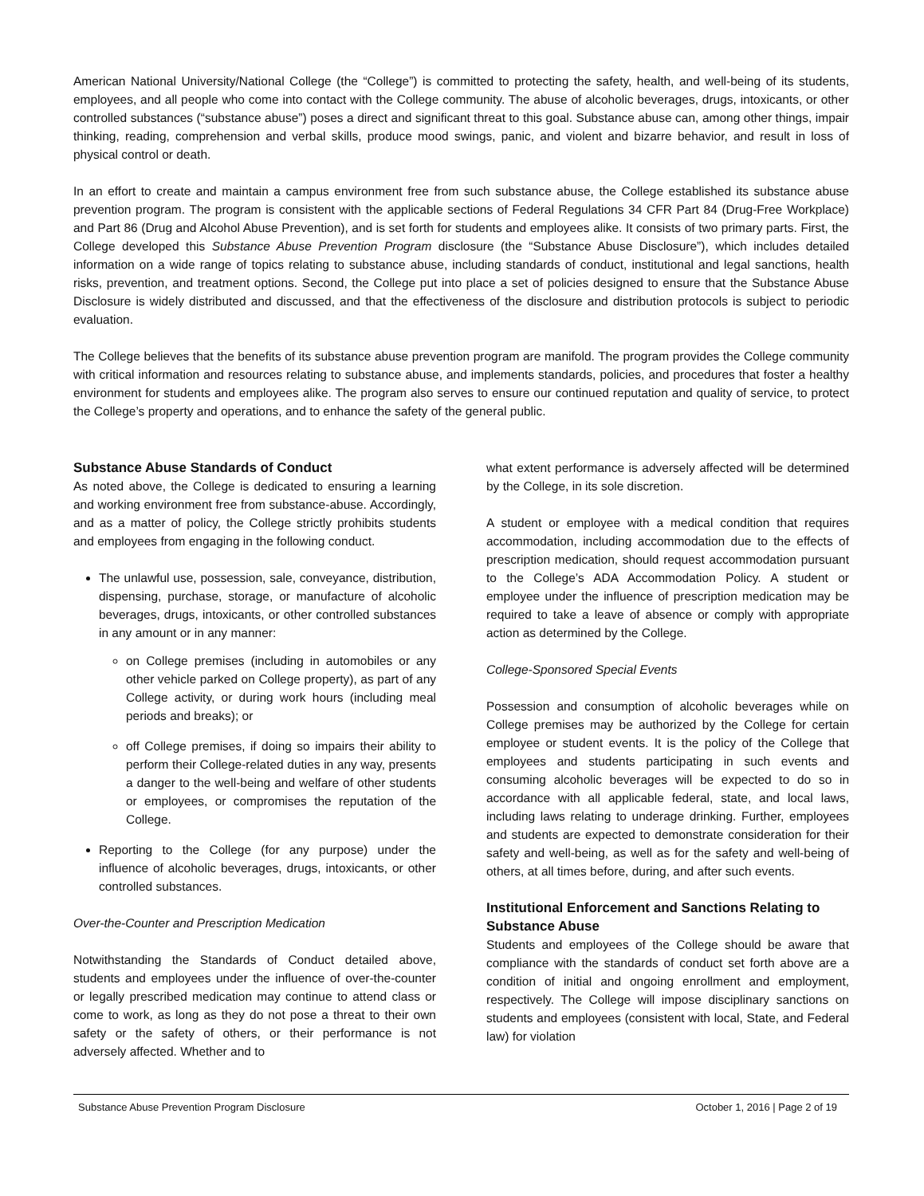American National University/National College (the “College”) is committed to protecting the safety, health, and well-being of its students, employees, and all people who come into contact with the College community. The abuse of alcoholic beverages, drugs, intoxicants, or other controlled substances (“substance abuse”) poses a direct and significant threat to this goal. Substance abuse can, among other things, impair thinking, reading, comprehension and verbal skills, produce mood swings, panic, and violent and bizarre behavior, and result in loss of physical control or death.
In an effort to create and maintain a campus environment free from such substance abuse, the College established its substance abuse prevention program. The program is consistent with the applicable sections of Federal Regulations 34 CFR Part 84 (Drug-Free Workplace) and Part 86 (Drug and Alcohol Abuse Prevention), and is set forth for students and employees alike. It consists of two primary parts. First, the College developed this Substance Abuse Prevention Program disclosure (the “Substance Abuse Disclosure”), which includes detailed information on a wide range of topics relating to substance abuse, including standards of conduct, institutional and legal sanctions, health risks, prevention, and treatment options. Second, the College put into place a set of policies designed to ensure that the Substance Abuse Disclosure is widely distributed and discussed, and that the effectiveness of the disclosure and distribution protocols is subject to periodic evaluation.
The College believes that the benefits of its substance abuse prevention program are manifold. The program provides the College community with critical information and resources relating to substance abuse, and implements standards, policies, and procedures that foster a healthy environment for students and employees alike. The program also serves to ensure our continued reputation and quality of service, to protect the College’s property and operations, and to enhance the safety of the general public.
Substance Abuse Standards of Conduct
As noted above, the College is dedicated to ensuring a learning and working environment free from substance-abuse. Accordingly, and as a matter of policy, the College strictly prohibits students and employees from engaging in the following conduct.
The unlawful use, possession, sale, conveyance, distribution, dispensing, purchase, storage, or manufacture of alcoholic beverages, drugs, intoxicants, or other controlled substances in any amount or in any manner:
on College premises (including in automobiles or any other vehicle parked on College property), as part of any College activity, or during work hours (including meal periods and breaks); or
off College premises, if doing so impairs their ability to perform their College-related duties in any way, presents a danger to the well-being and welfare of other students or employees, or compromises the reputation of the College.
Reporting to the College (for any purpose) under the influence of alcoholic beverages, drugs, intoxicants, or other controlled substances.
Over-the-Counter and Prescription Medication
Notwithstanding the Standards of Conduct detailed above, students and employees under the influence of over-the-counter or legally prescribed medication may continue to attend class or come to work, as long as they do not pose a threat to their own safety or the safety of others, or their performance is not adversely affected. Whether and to
what extent performance is adversely affected will be determined by the College, in its sole discretion.
A student or employee with a medical condition that requires accommodation, including accommodation due to the effects of prescription medication, should request accommodation pursuant to the College’s ADA Accommodation Policy. A student or employee under the influence of prescription medication may be required to take a leave of absence or comply with appropriate action as determined by the College.
College-Sponsored Special Events
Possession and consumption of alcoholic beverages while on College premises may be authorized by the College for certain employee or student events. It is the policy of the College that employees and students participating in such events and consuming alcoholic beverages will be expected to do so in accordance with all applicable federal, state, and local laws, including laws relating to underage drinking. Further, employees and students are expected to demonstrate consideration for their safety and well-being, as well as for the safety and well-being of others, at all times before, during, and after such events.
Institutional Enforcement and Sanctions Relating to Substance Abuse
Students and employees of the College should be aware that compliance with the standards of conduct set forth above are a condition of initial and ongoing enrollment and employment, respectively. The College will impose disciplinary sanctions on students and employees (consistent with local, State, and Federal law) for violation
Substance Abuse Prevention Program Disclosure October 1, 2016 | Page 2 of 19